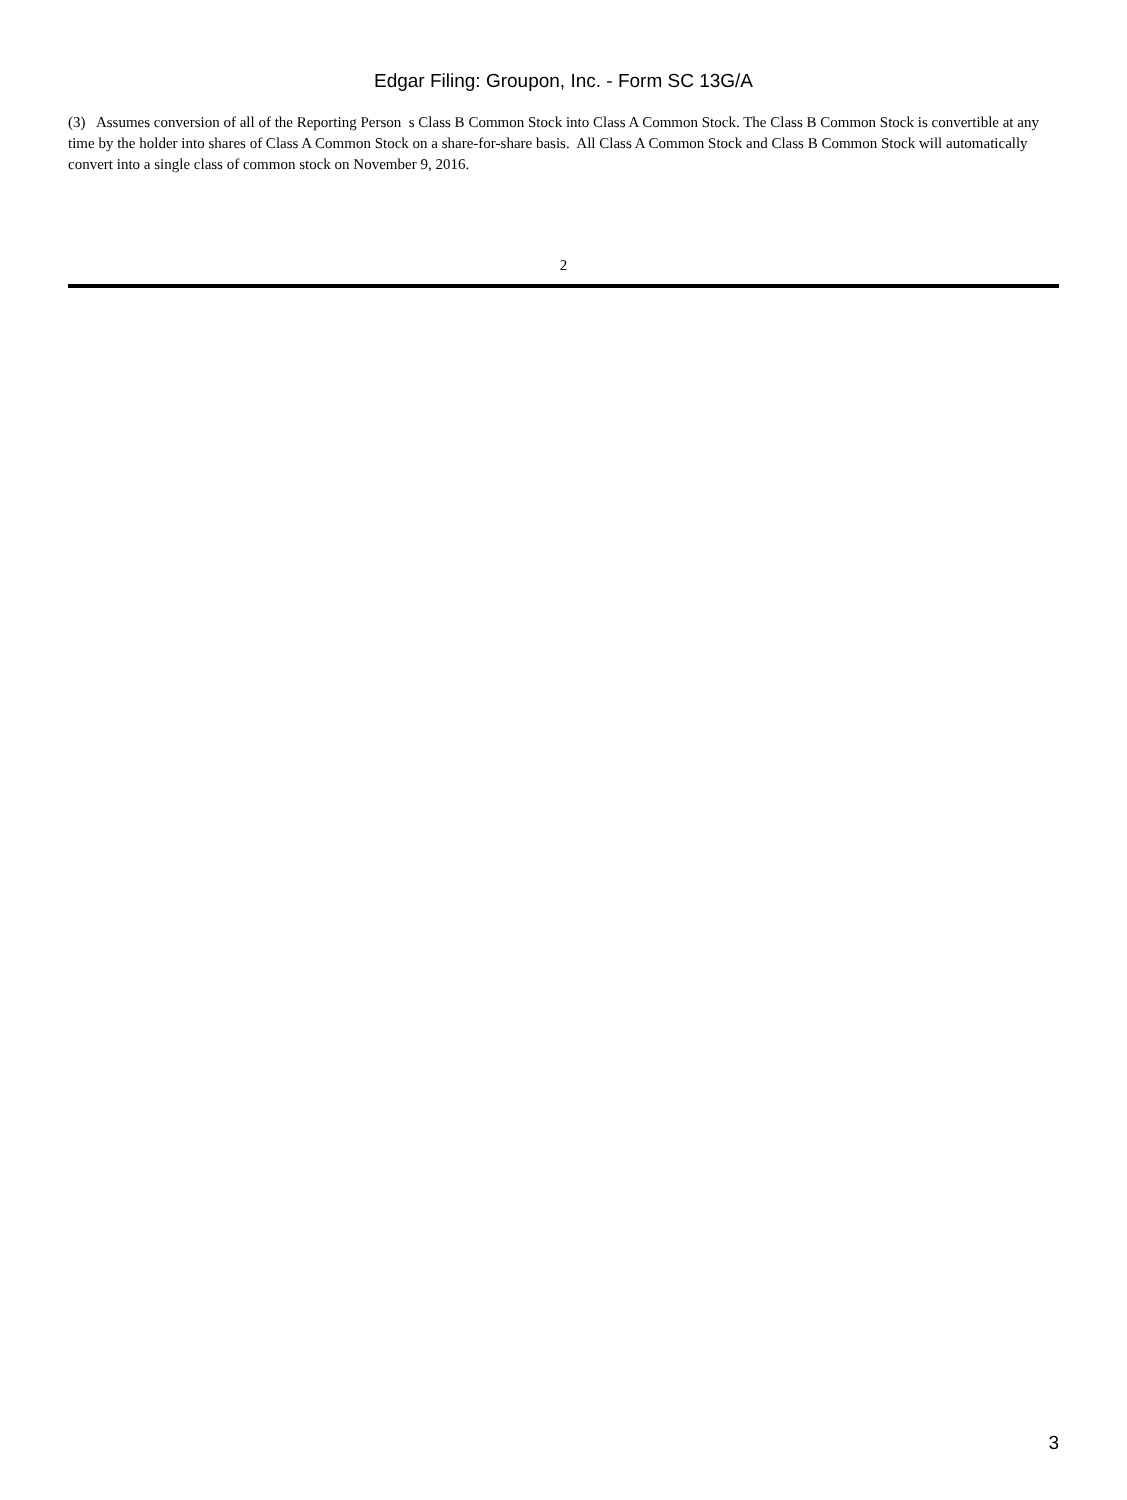Edgar Filing: Groupon, Inc. - Form SC 13G/A
(3) Assumes conversion of all of the Reporting Person s Class B Common Stock into Class A Common Stock. The Class B Common Stock is convertible at any time by the holder into shares of Class A Common Stock on a share-for-share basis. All Class A Common Stock and Class B Common Stock will automatically convert into a single class of common stock on November 9, 2016.
2
3